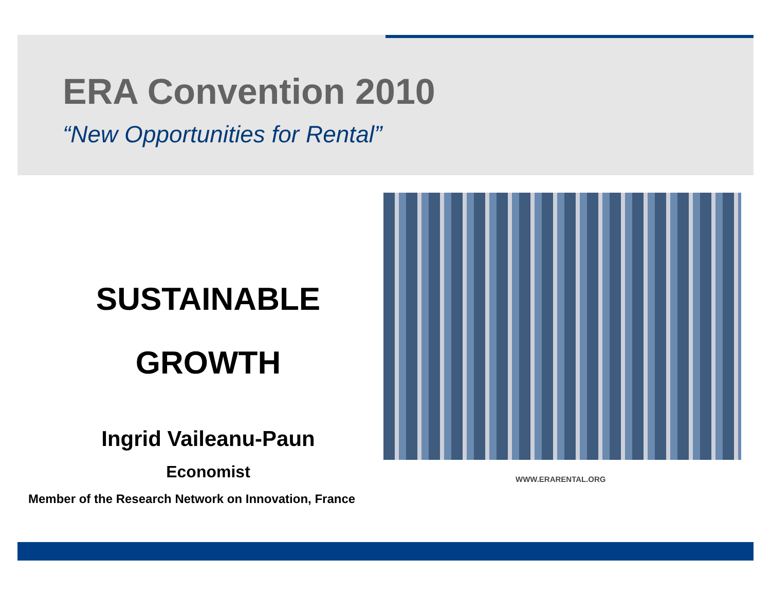ERA Convention 2010
“New Opportunities for Rental”
SUSTAINABLE
GROWTH
Ingrid Vaileanu-Paun
Economist
Member of the Research Network on Innovation, France
WWW.ERARENTAL.ORG